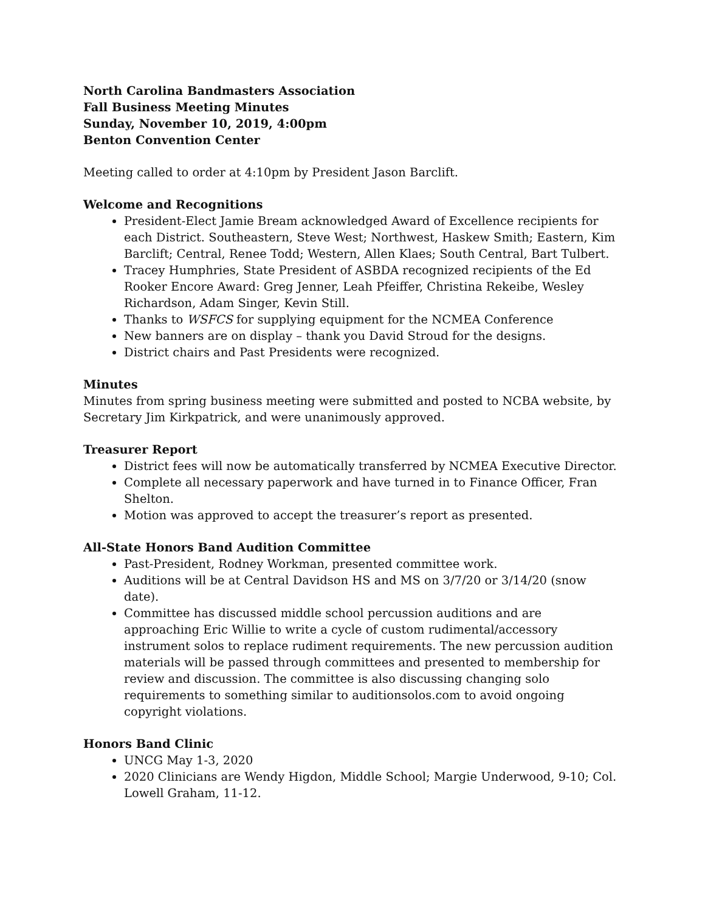North Carolina Bandmasters Association
Fall Business Meeting Minutes
Sunday, November 10, 2019, 4:00pm
Benton Convention Center
Meeting called to order at 4:10pm by President Jason Barclift.
Welcome and Recognitions
President-Elect Jamie Bream acknowledged Award of Excellence recipients for each District. Southeastern, Steve West; Northwest, Haskew Smith; Eastern, Kim Barclift; Central, Renee Todd; Western, Allen Klaes; South Central, Bart Tulbert.
Tracey Humphries, State President of ASBDA recognized recipients of the Ed Rooker Encore Award: Greg Jenner, Leah Pfeiffer, Christina Rekeibe, Wesley Richardson, Adam Singer, Kevin Still.
Thanks to WSFCS for supplying equipment for the NCMEA Conference
New banners are on display – thank you David Stroud for the designs.
District chairs and Past Presidents were recognized.
Minutes
Minutes from spring business meeting were submitted and posted to NCBA website, by Secretary Jim Kirkpatrick, and were unanimously approved.
Treasurer Report
District fees will now be automatically transferred by NCMEA Executive Director.
Complete all necessary paperwork and have turned in to Finance Officer, Fran Shelton.
Motion was approved to accept the treasurer’s report as presented.
All-State Honors Band Audition Committee
Past-President, Rodney Workman, presented committee work.
Auditions will be at Central Davidson HS and MS on 3/7/20 or 3/14/20 (snow date).
Committee has discussed middle school percussion auditions and are approaching Eric Willie to write a cycle of custom rudimental/accessory instrument solos to replace rudiment requirements. The new percussion audition materials will be passed through committees and presented to membership for review and discussion. The committee is also discussing changing solo requirements to something similar to auditionsolos.com to avoid ongoing copyright violations.
Honors Band Clinic
UNCG May 1-3, 2020
2020 Clinicians are Wendy Higdon, Middle School; Margie Underwood, 9-10; Col. Lowell Graham, 11-12.